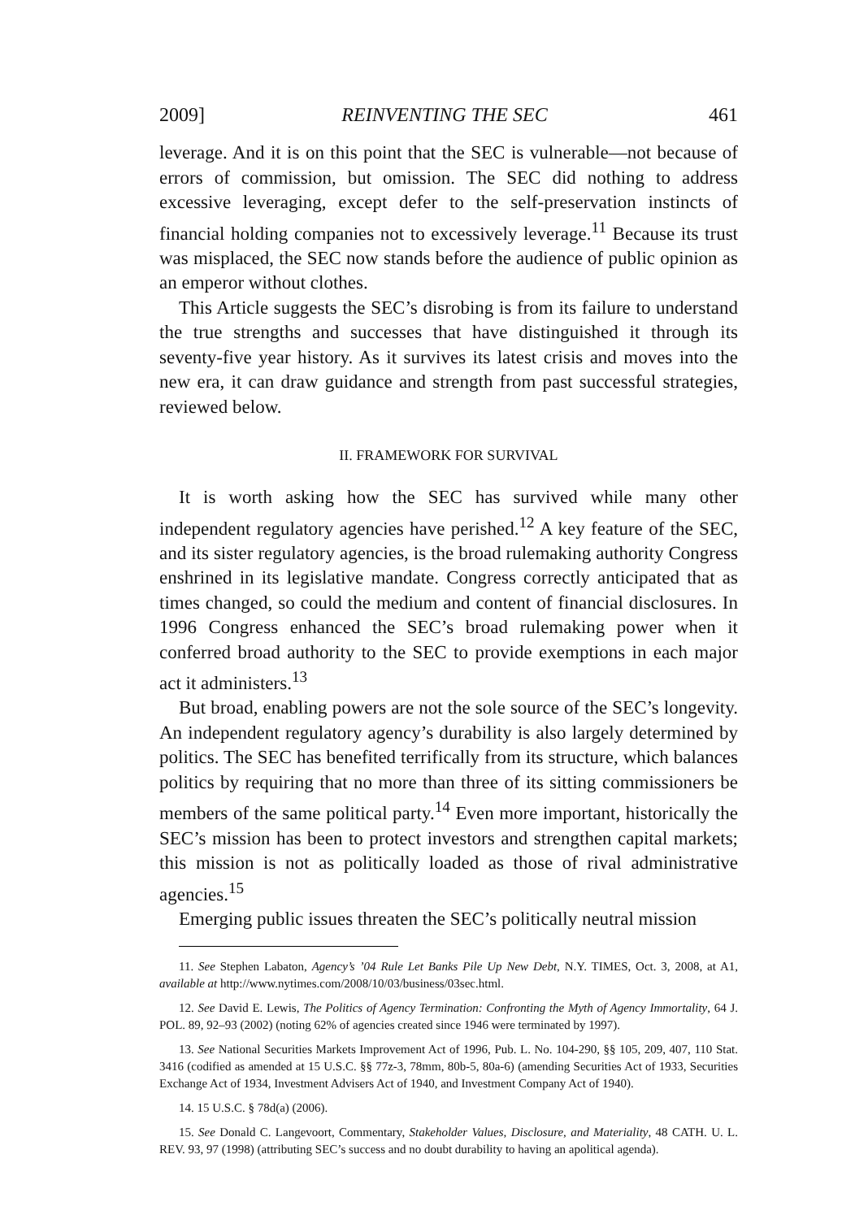2009] REINVENTING THE SEC 461
leverage. And it is on this point that the SEC is vulnerable—not because of errors of commission, but omission. The SEC did nothing to address excessive leveraging, except defer to the self-preservation instincts of financial holding companies not to excessively leverage.<sup>11</sup> Because its trust was misplaced, the SEC now stands before the audience of public opinion as an emperor without clothes.
This Article suggests the SEC’s disrobing is from its failure to understand the true strengths and successes that have distinguished it through its seventy-five year history. As it survives its latest crisis and moves into the new era, it can draw guidance and strength from past successful strategies, reviewed below.
II. FRAMEWORK FOR SURVIVAL
It is worth asking how the SEC has survived while many other independent regulatory agencies have perished.<sup>12</sup> A key feature of the SEC, and its sister regulatory agencies, is the broad rulemaking authority Congress enshrined in its legislative mandate. Congress correctly anticipated that as times changed, so could the medium and content of financial disclosures. In 1996 Congress enhanced the SEC’s broad rulemaking power when it conferred broad authority to the SEC to provide exemptions in each major act it administers.<sup>13</sup>
But broad, enabling powers are not the sole source of the SEC’s longevity. An independent regulatory agency’s durability is also largely determined by politics. The SEC has benefited terrifically from its structure, which balances politics by requiring that no more than three of its sitting commissioners be members of the same political party.<sup>14</sup> Even more important, historically the SEC’s mission has been to protect investors and strengthen capital markets; this mission is not as politically loaded as those of rival administrative agencies.<sup>15</sup>
Emerging public issues threaten the SEC’s politically neutral mission
11. See Stephen Labaton, Agency’s ’04 Rule Let Banks Pile Up New Debt, N.Y. TIMES, Oct. 3, 2008, at A1, available at http://www.nytimes.com/2008/10/03/business/03sec.html.
12. See David E. Lewis, The Politics of Agency Termination: Confronting the Myth of Agency Immortality, 64 J. POL. 89, 92–93 (2002) (noting 62% of agencies created since 1946 were terminated by 1997).
13. See National Securities Markets Improvement Act of 1996, Pub. L. No. 104-290, §§ 105, 209, 407, 110 Stat. 3416 (codified as amended at 15 U.S.C. §§ 77z-3, 78mm, 80b-5, 80a-6) (amending Securities Act of 1933, Securities Exchange Act of 1934, Investment Advisers Act of 1940, and Investment Company Act of 1940).
14. 15 U.S.C. § 78d(a) (2006).
15. See Donald C. Langevoort, Commentary, Stakeholder Values, Disclosure, and Materiality, 48 CATH. U. L. REV. 93, 97 (1998) (attributing SEC’s success and no doubt durability to having an apolitical agenda).